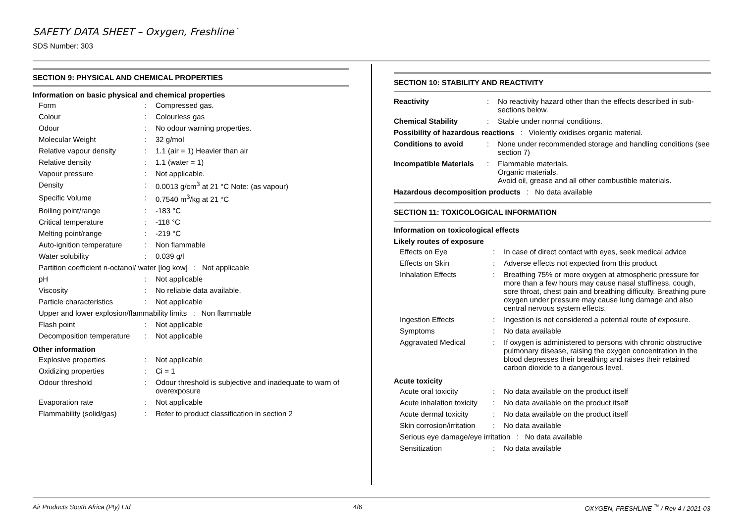SAFETY DATA SHEET – Oxygen, Freshline<sup>™</sup>
SDS Number: 303
SECTION 9: PHYSICAL AND CHEMICAL PROPERTIES
Information on basic physical and chemical properties
| Form | : | Compressed gas. |
| Colour | : | Colourless gas |
| Odour | : | No odour warning properties. |
| Molecular Weight | : | 32 g/mol |
| Relative vapour density | : | 1.1 (air = 1) Heavier than air |
| Relative density | : | 1.1 (water = 1) |
| Vapour pressure | : | Not applicable. |
| Density | : | 0.0013 g/cm<sup>3</sup> at 21 °C Note: (as vapour) |
| Specific Volume | : | 0.7540 m<sup>3</sup>/kg at 21 °C |
| Boiling point/range | : | -183 °C |
| Critical temperature | : | -118 °C |
| Melting point/range | : | -219 °C |
| Auto-ignition temperature | : | Non flammable |
| Water solubility | : | 0.039 g/l |
| Partition coefficient n-octanol/ water [log kow] : Not applicable | | |
| pH | : | Not applicable |
| Viscosity | : | No reliable data available. |
| Particle characteristics | : | Not applicable |
| Upper and lower explosion/flammability limits : Non flammable | | |
| Flash point | : | Not applicable |
| Decomposition temperature | : | Not applicable |
Other information
| Explosive properties | : | Not applicable |
| Oxidizing properties | : | Ci = 1 |
| Odour threshold | : | Odour threshold is subjective and inadequate to warn of overexposure |
| Evaporation rate | : | Not applicable |
| Flammability (solid/gas) | : | Refer to product classification in section 2 |
SECTION 10: STABILITY AND REACTIVITY
| Reactivity | : | No reactivity hazard other than the effects described in sub-sections below. |
| Chemical Stability | : | Stable under normal conditions. |
| Possibility of hazardous reactions : Violently oxidises organic material. | | |
| Conditions to avoid | : | None under recommended storage and handling conditions (see section 7) |
| Incompatible Materials | : | Flammable materials. Organic materials. Avoid oil, grease and all other combustible materials. |
| Hazardous decomposition products : No data available | | |
SECTION 11: TOXICOLOGICAL INFORMATION
Information on toxicological effects
Likely routes of exposure
| Effects on Eye | : | In case of direct contact with eyes, seek medical advice |
| Effects on Skin | : | Adverse effects not expected from this product |
| Inhalation Effects | : | Breathing 75% or more oxygen at atmospheric pressure for more than a few hours may cause nasal stuffiness, cough, sore throat, chest pain and breathing difficulty. Breathing pure oxygen under pressure may cause lung damage and also central nervous system effects. |
| Ingestion Effects | : | Ingestion is not considered a potential route of exposure. |
| Symptoms | : | No data available |
| Aggravated Medical | : | If oxygen is administered to persons with chronic obstructive pulmonary disease, raising the oxygen concentration in the blood depresses their breathing and raises their retained carbon dioxide to a dangerous level. |
Acute toxicity
| Acute oral toxicity | : | No data available on the product itself |
| Acute inhalation toxicity | : | No data available on the product itself |
| Acute dermal toxicity | : | No data available on the product itself |
| Skin corrosion/irritation | : | No data available |
| Serious eye damage/eye irritation : No data available | | |
| Sensitization | : | No data available |
Air Products South Africa (Pty) Ltd 4/6 OXYGEN, FRESHLINE <sup>™</sup> / Rev 4 / 2021-03